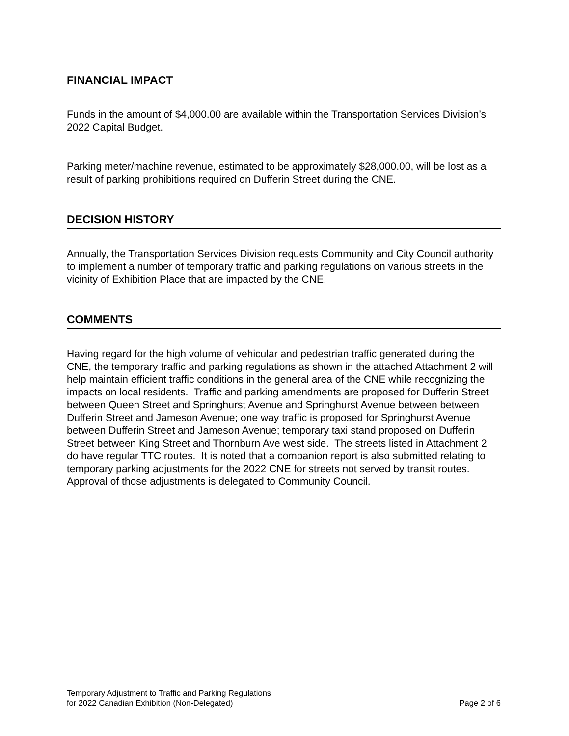FINANCIAL IMPACT
Funds in the amount of $4,000.00 are available within the Transportation Services Division’s 2022 Capital Budget.
Parking meter/machine revenue, estimated to be approximately $28,000.00, will be lost as a result of parking prohibitions required on Dufferin Street during the CNE.
DECISION HISTORY
Annually, the Transportation Services Division requests Community and City Council authority to implement a number of temporary traffic and parking regulations on various streets in the vicinity of Exhibition Place that are impacted by the CNE.
COMMENTS
Having regard for the high volume of vehicular and pedestrian traffic generated during the CNE, the temporary traffic and parking regulations as shown in the attached Attachment 2 will help maintain efficient traffic conditions in the general area of the CNE while recognizing the impacts on local residents. Traffic and parking amendments are proposed for Dufferin Street between Queen Street and Springhurst Avenue and Springhurst Avenue between between Dufferin Street and Jameson Avenue; one way traffic is proposed for Springhurst Avenue between Dufferin Street and Jameson Avenue; temporary taxi stand proposed on Dufferin Street between King Street and Thornburn Ave west side. The streets listed in Attachment 2 do have regular TTC routes. It is noted that a companion report is also submitted relating to temporary parking adjustments for the 2022 CNE for streets not served by transit routes. Approval of those adjustments is delegated to Community Council.
Temporary Adjustment to Traffic and Parking Regulations
for 2022 Canadian Exhibition (Non-Delegated)
Page 2 of 6